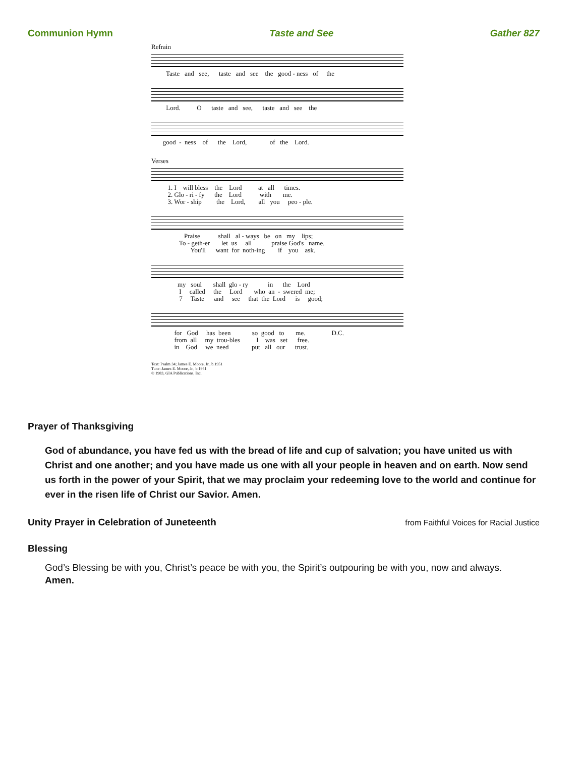Communion Hymn Taste and See Gather 827
Refrain
Taste and see, taste and see the good - ness of the
Lord. O taste and see, taste and see the
good - ness of the Lord, of the Lord.
Verses
1. I will bless the Lord at all times. 2. Glo - ri - fy the Lord with me. 3. Wor - ship the Lord, all you peo - ple.
Praise shall al - ways be on my lips; To - geth-er let us all praise God's name. You'll want for noth-ing if you ask.
my soul shall glo - ry in the Lord I called the Lord who an - swered me; 7 Taste and see that the Lord is good;
for God has been so good to me. D.C. from all my trou-bles I was set free. in God we need put all our trust.
Text: Psalm 34; James E. Moore, Jr., b.1951
Tune: James E. Moore, Jr., b.1951
© 1983, GIA Publications, Inc.
Prayer of Thanksgiving
God of abundance, you have fed us with the bread of life and cup of salvation; you have united us with Christ and one another; and you have made us one with all your people in heaven and on earth. Now send us forth in the power of your Spirit, that we may proclaim your redeeming love to the world and continue for ever in the risen life of Christ our Savior. Amen.
Unity Prayer in Celebration of Juneteenth
from Faithful Voices for Racial Justice
Blessing
God’s Blessing be with you, Christ’s peace be with you, the Spirit’s outpouring be with you, now and always.
Amen.